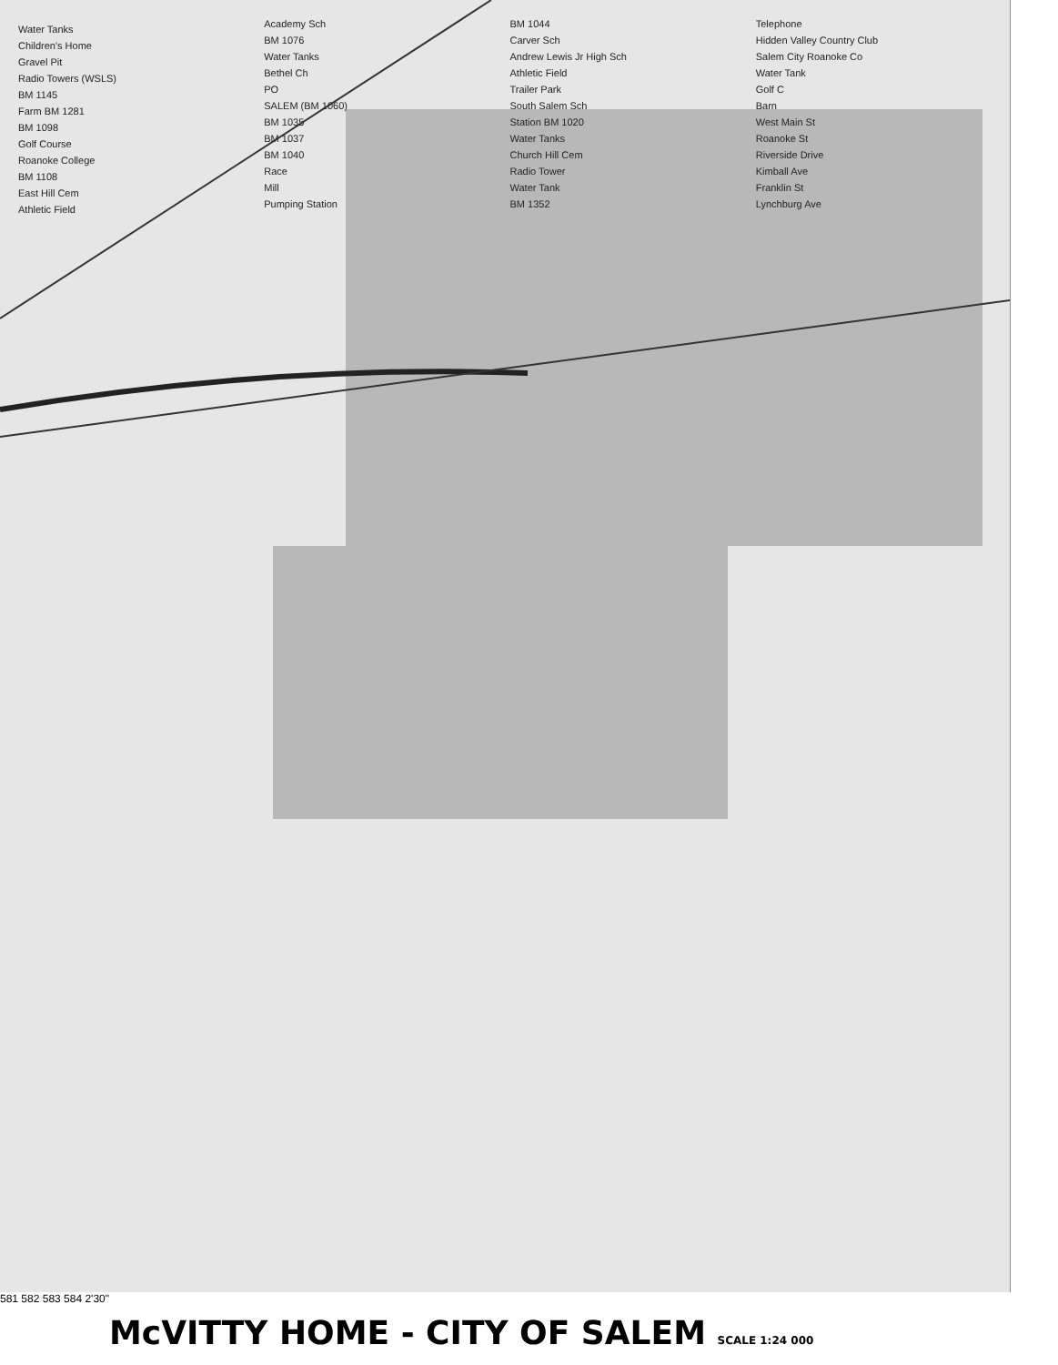Water Tanks
Children's Home
Gravel Pit
Radio Towers (WSLS)
BM 1145
Farm BM 1281
BM 1098
Golf Course
Roanoke College
BM 1108
East Hill Cem
Athletic Field
Academy Sch
BM 1076
Water Tanks
Bethel Ch
PO
SALEM (BM 1060)
BM 1035
BM 1037
BM 1040
Race
Mill
Pumping Station
BM 1044
Carver Sch
Andrew Lewis Jr High Sch
Athletic Field
Trailer Park
South Salem Sch
Station BM 1020
Water Tanks
Church Hill Cem
Radio Tower
Water Tank
BM 1352
Telephone
Hidden Valley Country Club
Salem City Roanoke Co
Water Tank
Golf C
Barn
West Main St
Roanoke St
Riverside Drive
Kimball Ave
Franklin St
Lynchburg Ave
581 582 583 584 2'30"
McVITTY HOME - CITY OF SALEM SCALE 1:24 000